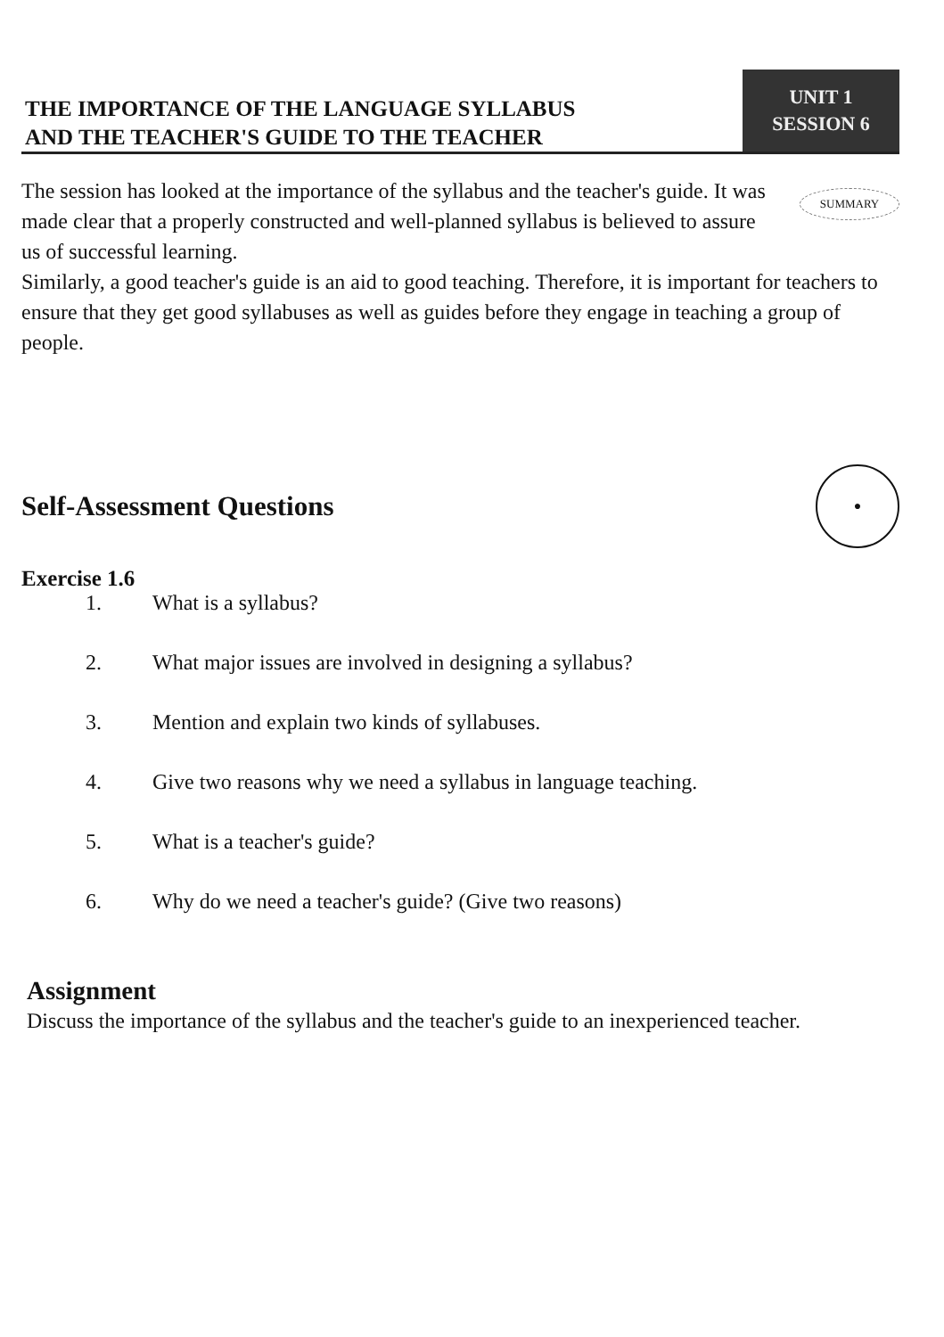THE IMPORTANCE OF THE LANGUAGE SYLLABUS
AND THE TEACHER'S GUIDE TO THE TEACHER
UNIT 1
SESSION 6
The session has looked at the importance of the syllabus and the teacher's guide. It was made clear that a properly constructed and well-planned syllabus is believed to assure us of successful learning.
SUMMARY
Similarly, a good teacher's guide is an aid to good teaching. Therefore, it is important for teachers to ensure that they get good syllabuses as well as guides before they engage in teaching a group of people.
Self-Assessment Questions ●
Exercise 1.6
1. What is a syllabus?
2. What major issues are involved in designing a syllabus?
3. Mention and explain two kinds of syllabuses.
4. Give two reasons why we need a syllabus in language teaching.
5. What is a teacher's guide?
6. Why do we need a teacher's guide? (Give two reasons)
Assignment
Discuss the importance of the syllabus and the teacher's guide to an inexperienced teacher.